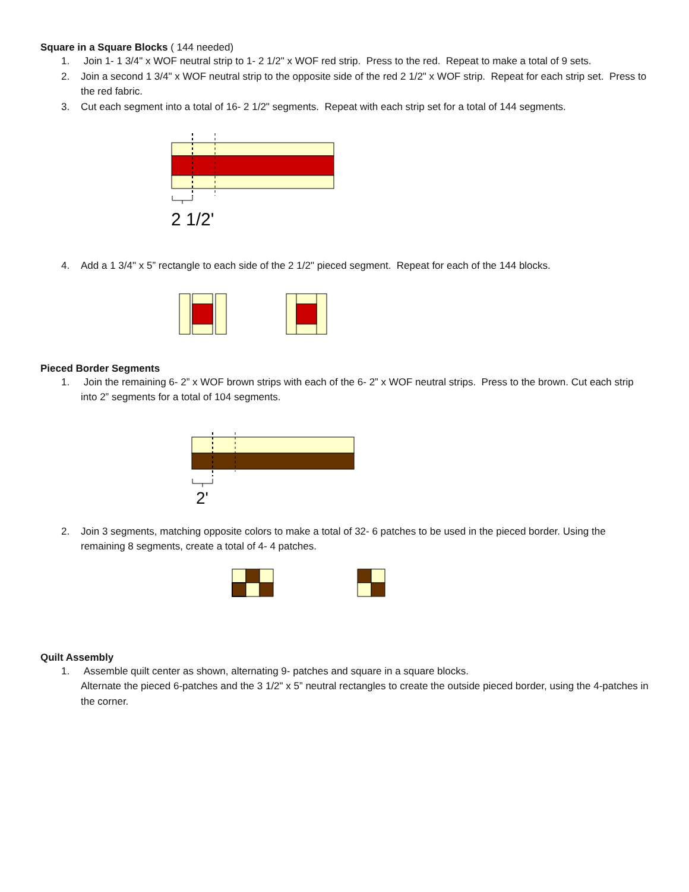Square in a Square Blocks ( 144 needed)
1. Join 1- 1 3/4" x WOF neutral strip to 1- 2 1/2" x WOF red strip. Press to the red. Repeat to make a total of 9 sets.
2. Join a second 1 3/4" x WOF neutral strip to the opposite side of the red 2 1/2" x WOF strip. Repeat for each strip set. Press to the red fabric.
3. Cut each segment into a total of 16- 2 1/2" segments. Repeat with each strip set for a total of 144 segments.
2 1/2'
4. Add a 1 3/4" x 5” rectangle to each side of the 2 1/2" pieced segment. Repeat for each of the 144 blocks.
Pieced Border Segments
1. Join the remaining 6- 2” x WOF brown strips with each of the 6- 2” x WOF neutral strips. Press to the brown. Cut each strip into 2” segments for a total of 104 segments.
2'
2. Join 3 segments, matching opposite colors to make a total of 32- 6 patches to be used in the pieced border. Using the remaining 8 segments, create a total of 4- 4 patches.
Quilt Assembly
1. Assemble quilt center as shown, alternating 9- patches and square in a square blocks.
Alternate the pieced 6-patches and the 3 1/2" x 5” neutral rectangles to create the outside pieced border, using the 4-patches in the corner.